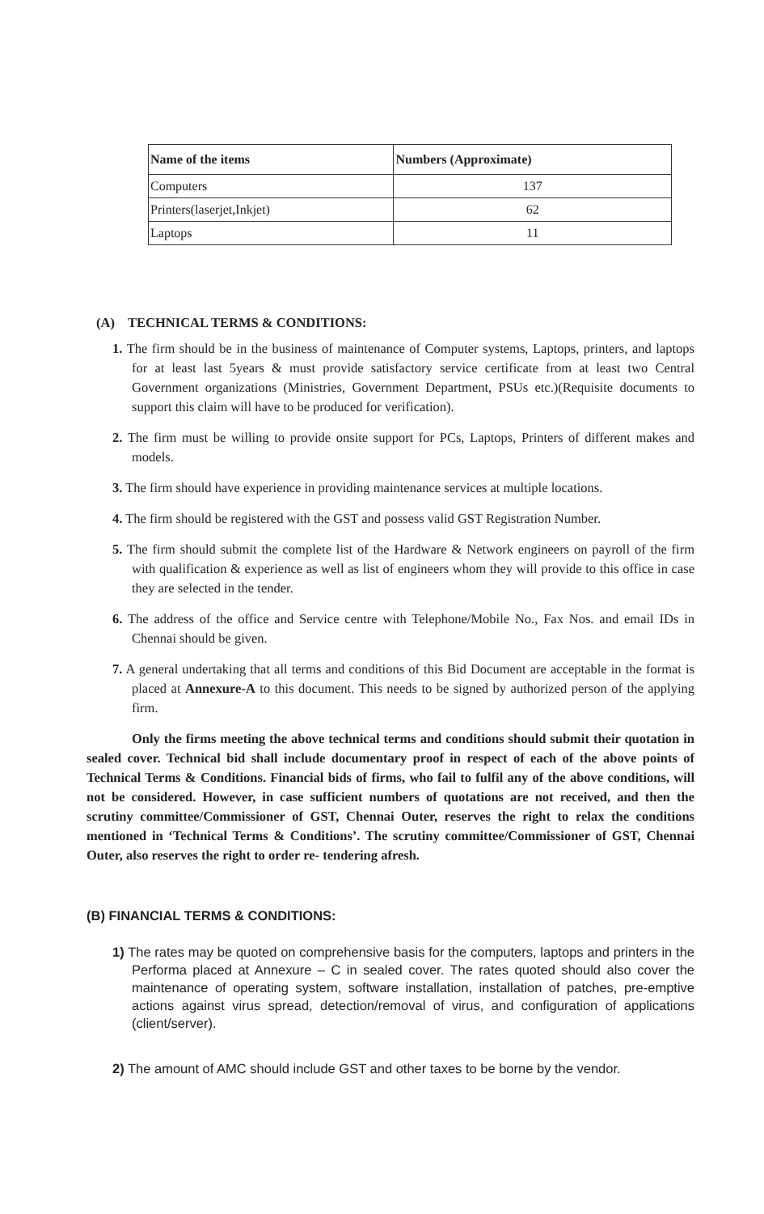| Name of the items | Numbers (Approximate) |
| --- | --- |
| Computers | 137 |
| Printers(laserjet,Inkjet) | 62 |
| Laptops | 11 |
(A) TECHNICAL TERMS & CONDITIONS:
1. The firm should be in the business of maintenance of Computer systems, Laptops, printers, and laptops for at least last 5years & must provide satisfactory service certificate from at least two Central Government organizations (Ministries, Government Department, PSUs etc.)(Requisite documents to support this claim will have to be produced for verification).
2. The firm must be willing to provide onsite support for PCs, Laptops, Printers of different makes and models.
3. The firm should have experience in providing maintenance services at multiple locations.
4. The firm should be registered with the GST and possess valid GST Registration Number.
5. The firm should submit the complete list of the Hardware & Network engineers on payroll of the firm with qualification & experience as well as list of engineers whom they will provide to this office in case they are selected in the tender.
6. The address of the office and Service centre with Telephone/Mobile No., Fax Nos. and email IDs in Chennai should be given.
7. A general undertaking that all terms and conditions of this Bid Document are acceptable in the format is placed at Annexure-A to this document. This needs to be signed by authorized person of the applying firm.
Only the firms meeting the above technical terms and conditions should submit their quotation in sealed cover. Technical bid shall include documentary proof in respect of each of the above points of Technical Terms & Conditions. Financial bids of firms, who fail to fulfil any of the above conditions, will not be considered. However, in case sufficient numbers of quotations are not received, and then the scrutiny committee/Commissioner of GST, Chennai Outer, reserves the right to relax the conditions mentioned in ‘Technical Terms & Conditions’. The scrutiny committee/Commissioner of GST, Chennai Outer, also reserves the right to order re- tendering afresh.
(B) FINANCIAL TERMS & CONDITIONS:
1) The rates may be quoted on comprehensive basis for the computers, laptops and printers in the Performa placed at Annexure – C in sealed cover. The rates quoted should also cover the maintenance of operating system, software installation, installation of patches, pre-emptive actions against virus spread, detection/removal of virus, and configuration of applications (client/server).
2) The amount of AMC should include GST and other taxes to be borne by the vendor.